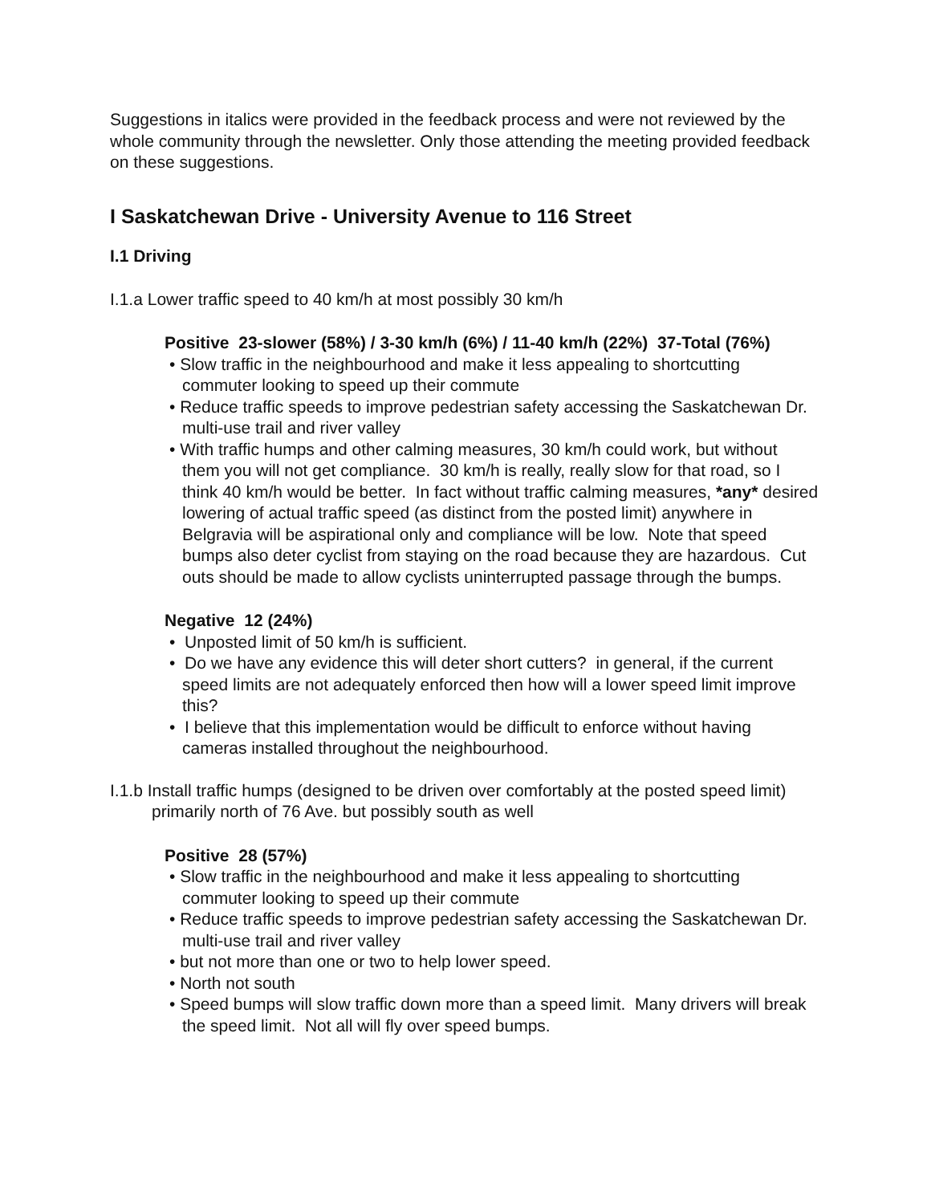Suggestions in italics were provided in the feedback process and were not reviewed by the whole community through the newsletter. Only those attending the meeting provided feedback on these suggestions.
I Saskatchewan Drive - University Avenue to 116 Street
I.1 Driving
I.1.a Lower traffic speed to 40 km/h at most possibly 30 km/h
Positive 23-slower (58%) / 3-30 km/h (6%) / 11-40 km/h (22%) 37-Total (76%)
• Slow traffic in the neighbourhood and make it less appealing to shortcutting commuter looking to speed up their commute
• Reduce traffic speeds to improve pedestrian safety accessing the Saskatchewan Dr. multi-use trail and river valley
• With traffic humps and other calming measures, 30 km/h could work, but without them you will not get compliance. 30 km/h is really, really slow for that road, so I think 40 km/h would be better. In fact without traffic calming measures, *any* desired lowering of actual traffic speed (as distinct from the posted limit) anywhere in Belgravia will be aspirational only and compliance will be low. Note that speed bumps also deter cyclist from staying on the road because they are hazardous. Cut outs should be made to allow cyclists uninterrupted passage through the bumps.
Negative 12 (24%)
• Unposted limit of 50 km/h is sufficient.
• Do we have any evidence this will deter short cutters? in general, if the current speed limits are not adequately enforced then how will a lower speed limit improve this?
• I believe that this implementation would be difficult to enforce without having cameras installed throughout the neighbourhood.
I.1.b Install traffic humps (designed to be driven over comfortably at the posted speed limit) primarily north of 76 Ave. but possibly south as well
Positive 28 (57%)
• Slow traffic in the neighbourhood and make it less appealing to shortcutting commuter looking to speed up their commute
• Reduce traffic speeds to improve pedestrian safety accessing the Saskatchewan Dr. multi-use trail and river valley
• but not more than one or two to help lower speed.
• North not south
• Speed bumps will slow traffic down more than a speed limit. Many drivers will break the speed limit. Not all will fly over speed bumps.